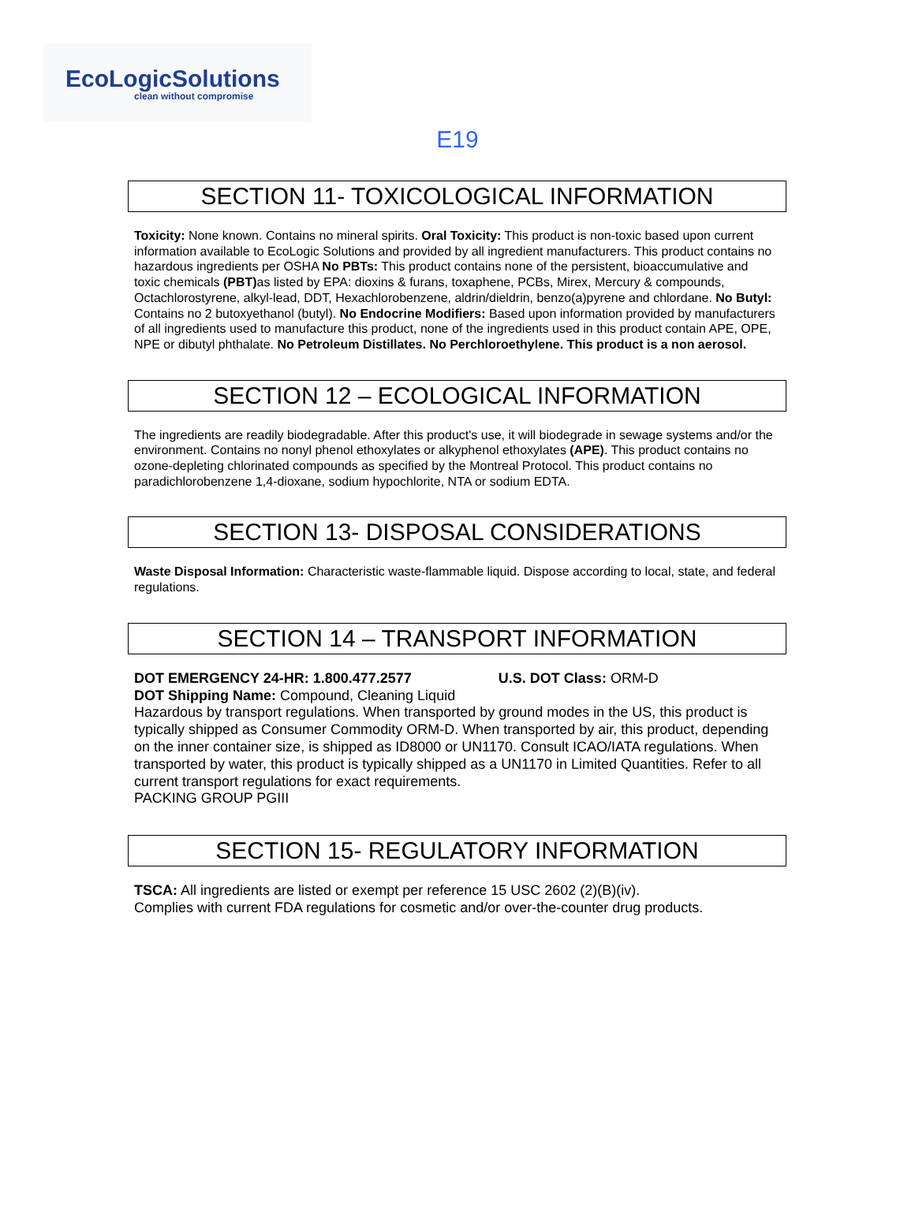EcoLogicSolutions
clean without compromise
E19
SECTION 11- TOXICOLOGICAL INFORMATION
Toxicity: None known. Contains no mineral spirits. Oral Toxicity: This product is non-toxic based upon current information available to EcoLogic Solutions and provided by all ingredient manufacturers. This product contains no hazardous ingredients per OSHA No PBTs: This product contains none of the persistent, bioaccumulative and toxic chemicals (PBT) as listed by EPA: dioxins & furans, toxaphene, PCBs, Mirex, Mercury & compounds, Octachlorostyrene, alkyl-lead, DDT, Hexachlorobenzene, aldrin/dieldrin, benzo(a)pyrene and chlordane. No Butyl: Contains no 2 butoxyethanol (butyl). No Endocrine Modifiers: Based upon information provided by manufacturers of all ingredients used to manufacture this product, none of the ingredients used in this product contain APE, OPE, NPE or dibutyl phthalate. No Petroleum Distillates. No Perchloroethylene. This product is a non aerosol.
SECTION 12 – ECOLOGICAL INFORMATION
The ingredients are readily biodegradable. After this product's use, it will biodegrade in sewage systems and/or the environment. Contains no nonyl phenol ethoxylates or alkyphenol ethoxylates (APE). This product contains no ozone-depleting chlorinated compounds as specified by the Montreal Protocol. This product contains no paradichlorobenzene 1,4-dioxane, sodium hypochlorite, NTA or sodium EDTA.
SECTION 13- DISPOSAL CONSIDERATIONS
Waste Disposal Information: Characteristic waste-flammable liquid. Dispose according to local, state, and federal regulations.
SECTION 14 – TRANSPORT INFORMATION
DOT EMERGENCY 24-HR: 1.800.477.2577 U.S. DOT Class: ORM-D
DOT Shipping Name: Compound, Cleaning Liquid
Hazardous by transport regulations. When transported by ground modes in the US, this product is typically shipped as Consumer Commodity ORM-D. When transported by air, this product, depending on the inner container size, is shipped as ID8000 or UN1170. Consult ICAO/IATA regulations. When transported by water, this product is typically shipped as a UN1170 in Limited Quantities. Refer to all current transport regulations for exact requirements.
PACKING GROUP PGIII
SECTION 15- REGULATORY INFORMATION
TSCA: All ingredients are listed or exempt per reference 15 USC 2602 (2)(B)(iv).
Complies with current FDA regulations for cosmetic and/or over-the-counter drug products.